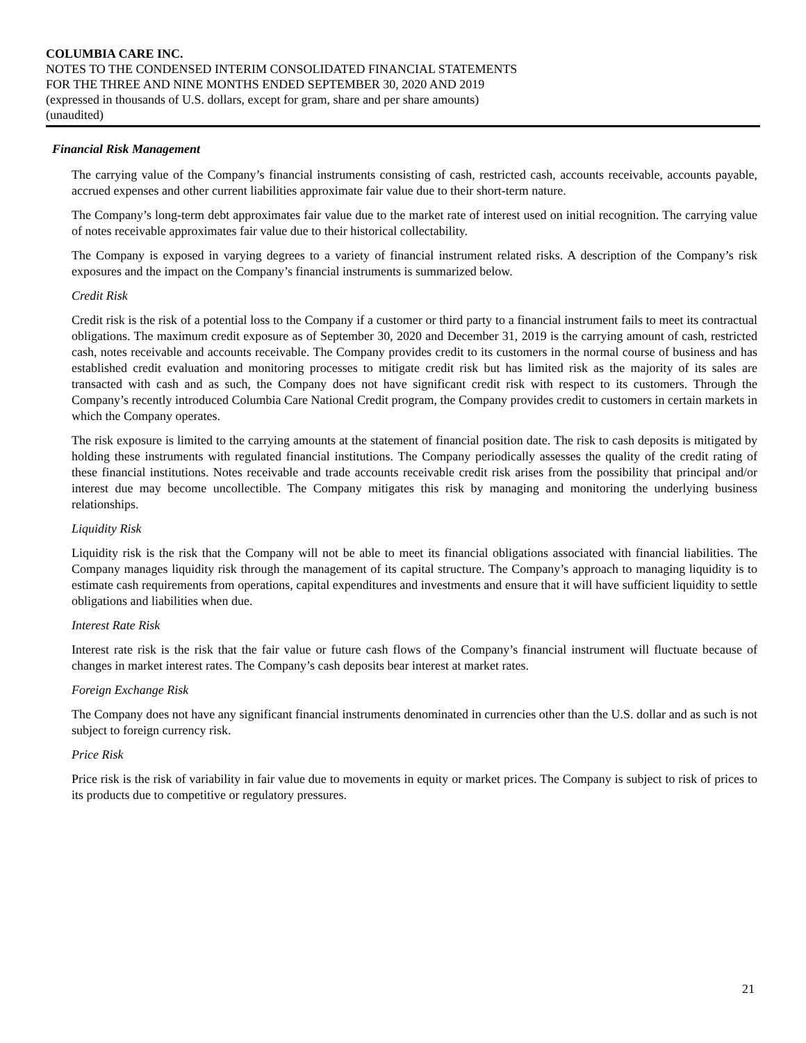COLUMBIA CARE INC.
NOTES TO THE CONDENSED INTERIM CONSOLIDATED FINANCIAL STATEMENTS
FOR THE THREE AND NINE MONTHS ENDED SEPTEMBER 30, 2020 AND 2019
(expressed in thousands of U.S. dollars, except for gram, share and per share amounts)
(unaudited)
Financial Risk Management
The carrying value of the Company’s financial instruments consisting of cash, restricted cash, accounts receivable, accounts payable, accrued expenses and other current liabilities approximate fair value due to their short-term nature.
The Company’s long-term debt approximates fair value due to the market rate of interest used on initial recognition. The carrying value of notes receivable approximates fair value due to their historical collectability.
The Company is exposed in varying degrees to a variety of financial instrument related risks. A description of the Company’s risk exposures and the impact on the Company’s financial instruments is summarized below.
Credit Risk
Credit risk is the risk of a potential loss to the Company if a customer or third party to a financial instrument fails to meet its contractual obligations. The maximum credit exposure as of September 30, 2020 and December 31, 2019 is the carrying amount of cash, restricted cash, notes receivable and accounts receivable. The Company provides credit to its customers in the normal course of business and has established credit evaluation and monitoring processes to mitigate credit risk but has limited risk as the majority of its sales are transacted with cash and as such, the Company does not have significant credit risk with respect to its customers. Through the Company’s recently introduced Columbia Care National Credit program, the Company provides credit to customers in certain markets in which the Company operates.
The risk exposure is limited to the carrying amounts at the statement of financial position date. The risk to cash deposits is mitigated by holding these instruments with regulated financial institutions. The Company periodically assesses the quality of the credit rating of these financial institutions. Notes receivable and trade accounts receivable credit risk arises from the possibility that principal and/or interest due may become uncollectible. The Company mitigates this risk by managing and monitoring the underlying business relationships.
Liquidity Risk
Liquidity risk is the risk that the Company will not be able to meet its financial obligations associated with financial liabilities. The Company manages liquidity risk through the management of its capital structure. The Company’s approach to managing liquidity is to estimate cash requirements from operations, capital expenditures and investments and ensure that it will have sufficient liquidity to settle obligations and liabilities when due.
Interest Rate Risk
Interest rate risk is the risk that the fair value or future cash flows of the Company’s financial instrument will fluctuate because of changes in market interest rates. The Company’s cash deposits bear interest at market rates.
Foreign Exchange Risk
The Company does not have any significant financial instruments denominated in currencies other than the U.S. dollar and as such is not subject to foreign currency risk.
Price Risk
Price risk is the risk of variability in fair value due to movements in equity or market prices. The Company is subject to risk of prices to its products due to competitive or regulatory pressures.
21